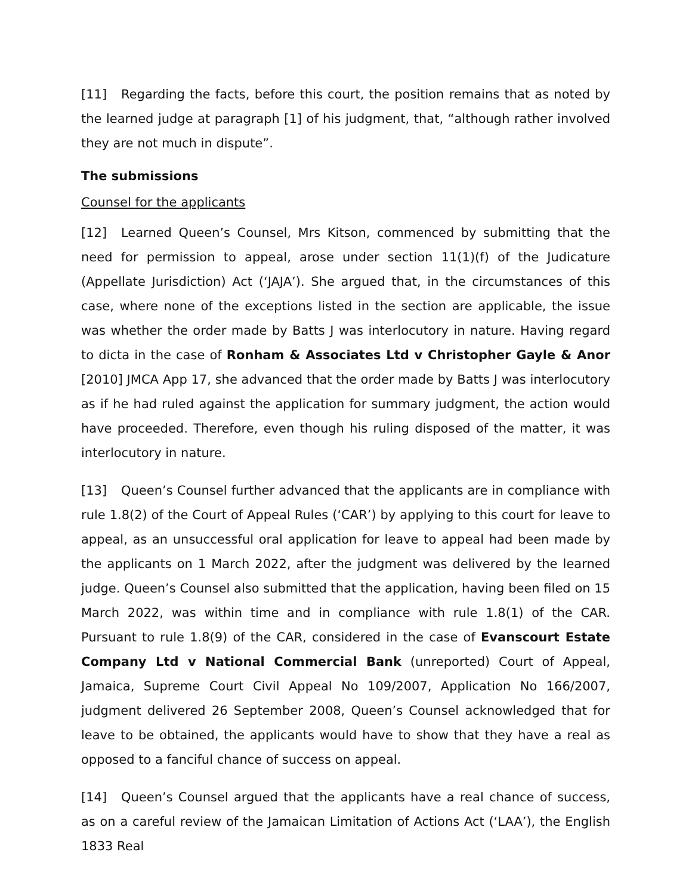[11] Regarding the facts, before this court, the position remains that as noted by the learned judge at paragraph [1] of his judgment, that, “although rather involved they are not much in dispute”.
The submissions
Counsel for the applicants
[12] Learned Queen’s Counsel, Mrs Kitson, commenced by submitting that the need for permission to appeal, arose under section 11(1)(f) of the Judicature (Appellate Jurisdiction) Act (‘JAJA’). She argued that, in the circumstances of this case, where none of the exceptions listed in the section are applicable, the issue was whether the order made by Batts J was interlocutory in nature. Having regard to dicta in the case of Ronham & Associates Ltd v Christopher Gayle & Anor [2010] JMCA App 17, she advanced that the order made by Batts J was interlocutory as if he had ruled against the application for summary judgment, the action would have proceeded. Therefore, even though his ruling disposed of the matter, it was interlocutory in nature.
[13] Queen’s Counsel further advanced that the applicants are in compliance with rule 1.8(2) of the Court of Appeal Rules (‘CAR’) by applying to this court for leave to appeal, as an unsuccessful oral application for leave to appeal had been made by the applicants on 1 March 2022, after the judgment was delivered by the learned judge. Queen’s Counsel also submitted that the application, having been filed on 15 March 2022, was within time and in compliance with rule 1.8(1) of the CAR. Pursuant to rule 1.8(9) of the CAR, considered in the case of Evanscourt Estate Company Ltd v National Commercial Bank (unreported) Court of Appeal, Jamaica, Supreme Court Civil Appeal No 109/2007, Application No 166/2007, judgment delivered 26 September 2008, Queen’s Counsel acknowledged that for leave to be obtained, the applicants would have to show that they have a real as opposed to a fanciful chance of success on appeal.
[14] Queen’s Counsel argued that the applicants have a real chance of success, as on a careful review of the Jamaican Limitation of Actions Act (‘LAA’), the English 1833 Real